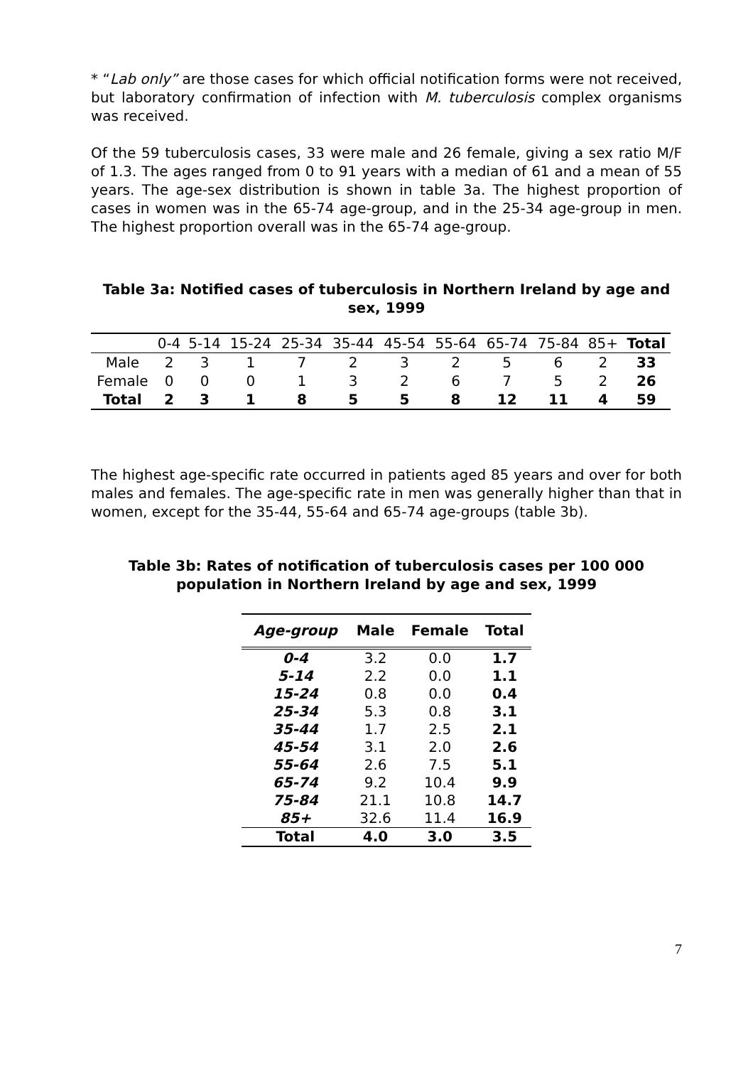* “Lab only” are those cases for which official notification forms were not received, but laboratory confirmation of infection with M. tuberculosis complex organisms was received.
Of the 59 tuberculosis cases, 33 were male and 26 female, giving a sex ratio M/F of 1.3. The ages ranged from 0 to 91 years with a median of 61 and a mean of 55 years. The age-sex distribution is shown in table 3a. The highest proportion of cases in women was in the 65-74 age-group, and in the 25-34 age-group in men. The highest proportion overall was in the 65-74 age-group.
Table 3a: Notified cases of tuberculosis in Northern Ireland by age and sex, 1999
| | 0-4 | 5-14 | 15-24 | 25-34 | 35-44 | 45-54 | 55-64 | 65-74 | 75-84 | 85+ | Total |
| --- | --- | --- | --- | --- | --- | --- | --- | --- | --- | --- | --- |
| Male | 2 | 3 | 1 | 7 | 2 | 3 | 2 | 5 | 6 | 2 | 33 |
| Female | 0 | 0 | 0 | 1 | 3 | 2 | 6 | 7 | 5 | 2 | 26 |
| Total | 2 | 3 | 1 | 8 | 5 | 5 | 8 | 12 | 11 | 4 | 59 |
The highest age-specific rate occurred in patients aged 85 years and over for both males and females. The age-specific rate in men was generally higher than that in women, except for the 35-44, 55-64 and 65-74 age-groups (table 3b).
Table 3b: Rates of notification of tuberculosis cases per 100 000 population in Northern Ireland by age and sex, 1999
| Age-group | Male | Female | Total |
| --- | --- | --- | --- |
| 0-4 | 3.2 | 0.0 | 1.7 |
| 5-14 | 2.2 | 0.0 | 1.1 |
| 15-24 | 0.8 | 0.0 | 0.4 |
| 25-34 | 5.3 | 0.8 | 3.1 |
| 35-44 | 1.7 | 2.5 | 2.1 |
| 45-54 | 3.1 | 2.0 | 2.6 |
| 55-64 | 2.6 | 7.5 | 5.1 |
| 65-74 | 9.2 | 10.4 | 9.9 |
| 75-84 | 21.1 | 10.8 | 14.7 |
| 85+ | 32.6 | 11.4 | 16.9 |
| Total | 4.0 | 3.0 | 3.5 |
7